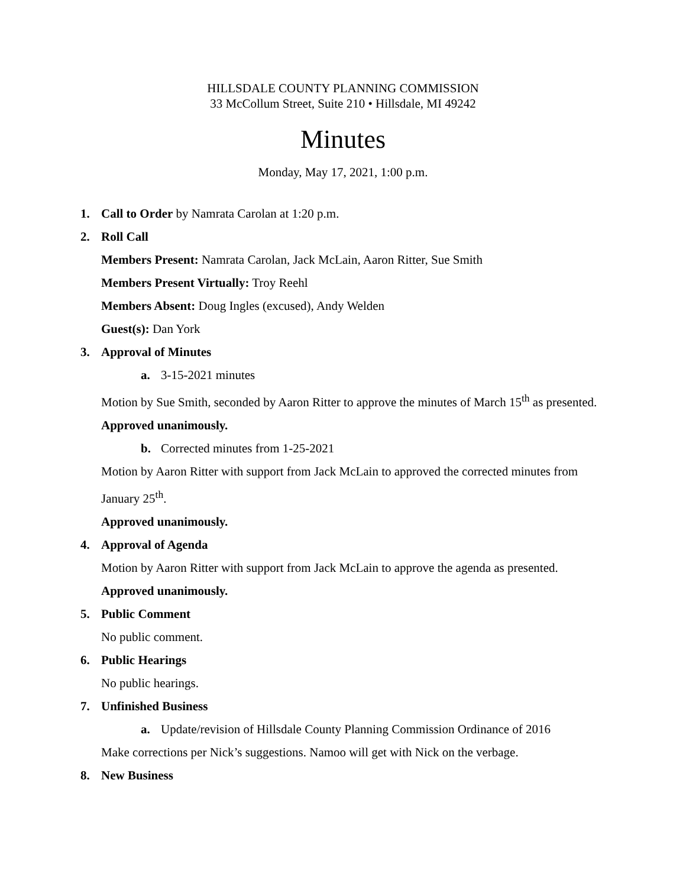HILLSDALE COUNTY PLANNING COMMISSION
33 McCollum Street, Suite 210 • Hillsdale, MI 49242
Minutes
Monday, May 17, 2021, 1:00 p.m.
1. Call to Order by Namrata Carolan at 1:20 p.m.
2. Roll Call
Members Present: Namrata Carolan, Jack McLain, Aaron Ritter, Sue Smith
Members Present Virtually: Troy Reehl
Members Absent: Doug Ingles (excused), Andy Welden
Guest(s): Dan York
3. Approval of Minutes
a. 3-15-2021 minutes
Motion by Sue Smith, seconded by Aaron Ritter to approve the minutes of March 15<sup>th</sup> as presented.
Approved unanimously.
b. Corrected minutes from 1-25-2021
Motion by Aaron Ritter with support from Jack McLain to approved the corrected minutes from January 25<sup>th</sup>.
Approved unanimously.
4. Approval of Agenda
Motion by Aaron Ritter with support from Jack McLain to approve the agenda as presented.
Approved unanimously.
5. Public Comment
No public comment.
6. Public Hearings
No public hearings.
7. Unfinished Business
a. Update/revision of Hillsdale County Planning Commission Ordinance of 2016
Make corrections per Nick’s suggestions. Namoo will get with Nick on the verbage.
8. New Business